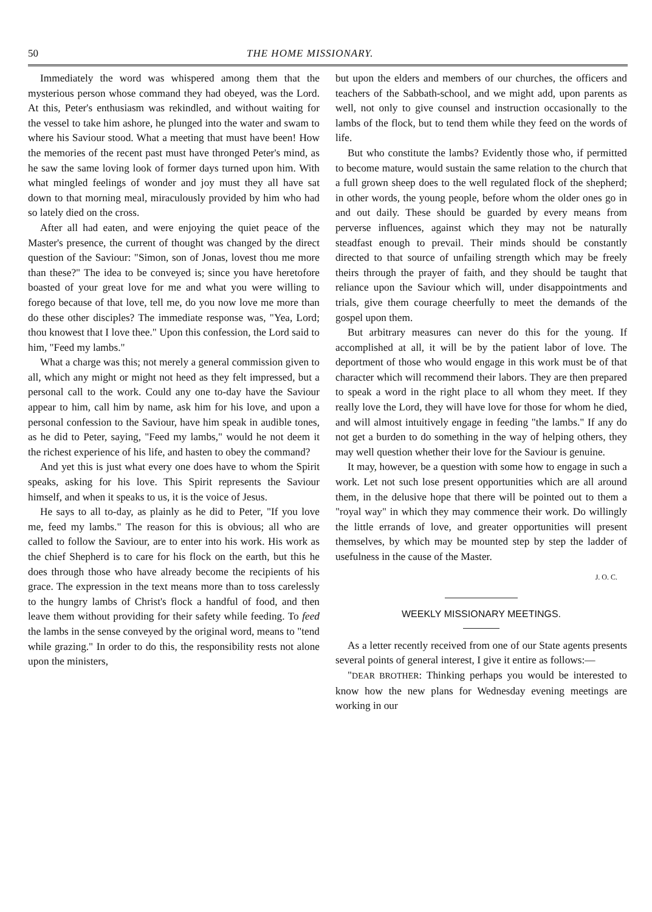50 THE HOME MISSIONARY.
Immediately the word was whispered among them that the mysterious person whose command they had obeyed, was the Lord. At this, Peter's enthusiasm was rekindled, and without waiting for the vessel to take him ashore, he plunged into the water and swam to where his Saviour stood. What a meeting that must have been! How the memories of the recent past must have thronged Peter's mind, as he saw the same loving look of former days turned upon him. With what mingled feelings of wonder and joy must they all have sat down to that morning meal, miraculously provided by him who had so lately died on the cross.
After all had eaten, and were enjoying the quiet peace of the Master's presence, the current of thought was changed by the direct question of the Saviour: "Simon, son of Jonas, lovest thou me more than these?" The idea to be conveyed is; since you have heretofore boasted of your great love for me and what you were willing to forego because of that love, tell me, do you now love me more than do these other disciples? The immediate response was, "Yea, Lord; thou knowest that I love thee." Upon this confession, the Lord said to him, "Feed my lambs."
What a charge was this; not merely a general commission given to all, which any might or might not heed as they felt impressed, but a personal call to the work. Could any one to-day have the Saviour appear to him, call him by name, ask him for his love, and upon a personal confession to the Saviour, have him speak in audible tones, as he did to Peter, saying, "Feed my lambs," would he not deem it the richest experience of his life, and hasten to obey the command?
And yet this is just what every one does have to whom the Spirit speaks, asking for his love. This Spirit represents the Saviour himself, and when it speaks to us, it is the voice of Jesus.
He says to all to-day, as plainly as he did to Peter, "If you love me, feed my lambs." The reason for this is obvious; all who are called to follow the Saviour, are to enter into his work. His work as the chief Shepherd is to care for his flock on the earth, but this he does through those who have already become the recipients of his grace. The expression in the text means more than to toss carelessly to the hungry lambs of Christ's flock a handful of food, and then leave them without providing for their safety while feeding. To feed the lambs in the sense conveyed by the original word, means to "tend while grazing." In order to do this, the responsibility rests not alone upon the ministers,
but upon the elders and members of our churches, the officers and teachers of the Sabbath-school, and we might add, upon parents as well, not only to give counsel and instruction occasionally to the lambs of the flock, but to tend them while they feed on the words of life.
But who constitute the lambs? Evidently those who, if permitted to become mature, would sustain the same relation to the church that a full grown sheep does to the well regulated flock of the shepherd; in other words, the young people, before whom the older ones go in and out daily. These should be guarded by every means from perverse influences, against which they may not be naturally steadfast enough to prevail. Their minds should be constantly directed to that source of unfailing strength which may be freely theirs through the prayer of faith, and they should be taught that reliance upon the Saviour which will, under disappointments and trials, give them courage cheerfully to meet the demands of the gospel upon them.
But arbitrary measures can never do this for the young. If accomplished at all, it will be by the patient labor of love. The deportment of those who would engage in this work must be of that character which will recommend their labors. They are then prepared to speak a word in the right place to all whom they meet. If they really love the Lord, they will have love for those for whom he died, and will almost intuitively engage in feeding "the lambs." If any do not get a burden to do something in the way of helping others, they may well question whether their love for the Saviour is genuine.
It may, however, be a question with some how to engage in such a work. Let not such lose present opportunities which are all around them, in the delusive hope that there will be pointed out to them a "royal way" in which they may commence their work. Do willingly the little errands of love, and greater opportunities will present themselves, by which may be mounted step by step the ladder of usefulness in the cause of the Master.
J. O. C.
WEEKLY MISSIONARY MEETINGS.
As a letter recently received from one of our State agents presents several points of general interest, I give it entire as follows:—
"DEAR BROTHER: Thinking perhaps you would be interested to know how the new plans for Wednesday evening meetings are working in our